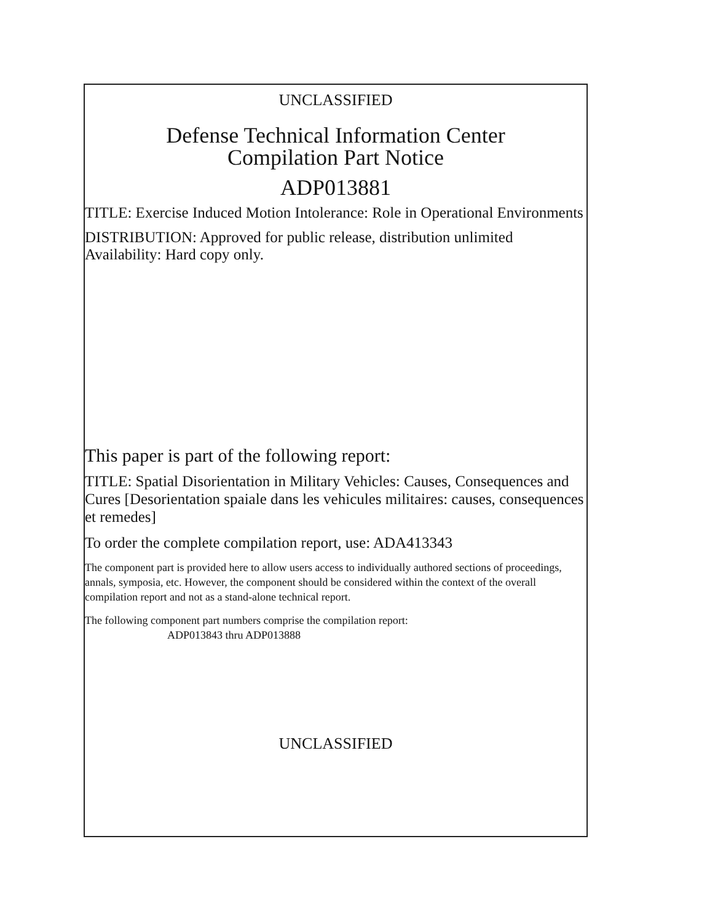UNCLASSIFIED
Defense Technical Information Center
Compilation Part Notice
ADP013881
TITLE: Exercise Induced Motion Intolerance: Role in Operational Environments
DISTRIBUTION: Approved for public release, distribution unlimited
Availability: Hard copy only.
This paper is part of the following report:
TITLE: Spatial Disorientation in Military Vehicles: Causes, Consequences and Cures [Desorientation spaiale dans les vehicules militaires: causes, consequences et remedes]
To order the complete compilation report, use: ADA413343
The component part is provided here to allow users access to individually authored sections of proceedings, annals, symposia, etc. However, the component should be considered within the context of the overall compilation report and not as a stand-alone technical report.
The following component part numbers comprise the compilation report:
ADP013843 thru ADP013888
UNCLASSIFIED